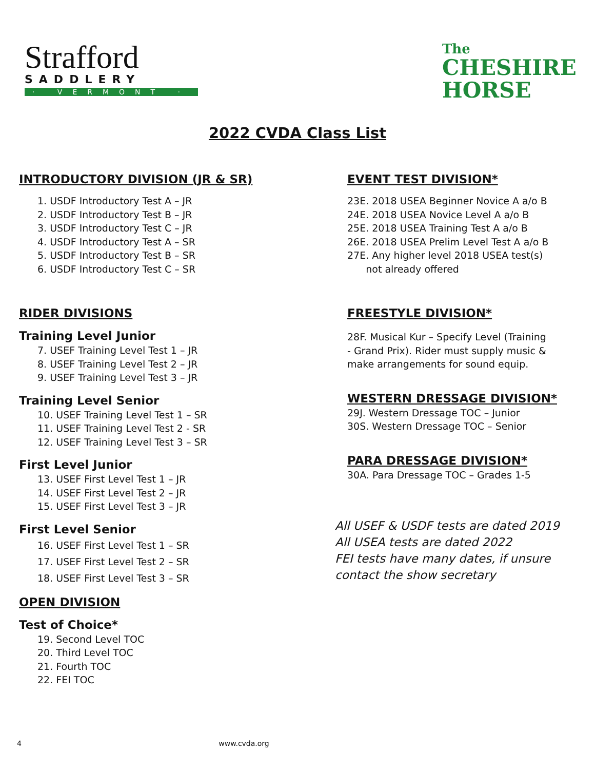Strafford
SADDLERY
· VERMONT ·
The
CHESHIRE
HORSE
2022 CVDA Class List
INTRODUCTORY DIVISION (JR & SR)
1. USDF Introductory Test A – JR
2. USDF Introductory Test B – JR
3. USDF Introductory Test C – JR
4. USDF Introductory Test A – SR
5. USDF Introductory Test B – SR
6. USDF Introductory Test C – SR
RIDER DIVISIONS
Training Level Junior
7. USEF Training Level Test 1 – JR
8. USEF Training Level Test 2 – JR
9. USEF Training Level Test 3 – JR
Training Level Senior
10. USEF Training Level Test 1 – SR
11. USEF Training Level Test 2 - SR
12. USEF Training Level Test 3 – SR
First Level Junior
13. USEF First Level Test 1 – JR
14. USEF First Level Test 2 – JR
15. USEF First Level Test 3 – JR
First Level Senior
16. USEF First Level Test 1 – SR
17. USEF First Level Test 2 – SR
18. USEF First Level Test 3 – SR
OPEN DIVISION
Test of Choice*
19. Second Level TOC
20. Third Level TOC
21. Fourth TOC
22. FEI TOC
EVENT TEST DIVISION*
23E. 2018 USEA Beginner Novice A a/o B
24E. 2018 USEA Novice Level A a/o B
25E. 2018 USEA Training Test A a/o B
26E. 2018 USEA Prelim Level Test A a/o B
27E. Any higher level 2018 USEA test(s)
not already offered
FREESTYLE DIVISION*
28F. Musical Kur – Specify Level (Training
- Grand Prix). Rider must supply music &
make arrangements for sound equip.
WESTERN DRESSAGE DIVISION*
29J. Western Dressage TOC – Junior
30S. Western Dressage TOC – Senior
PARA DRESSAGE DIVISION*
30A. Para Dressage TOC – Grades 1-5
All USEF & USDF tests are dated 2019
All USEA tests are dated 2022
FEI tests have many dates, if unsure
contact the show secretary
4 www.cvda.org